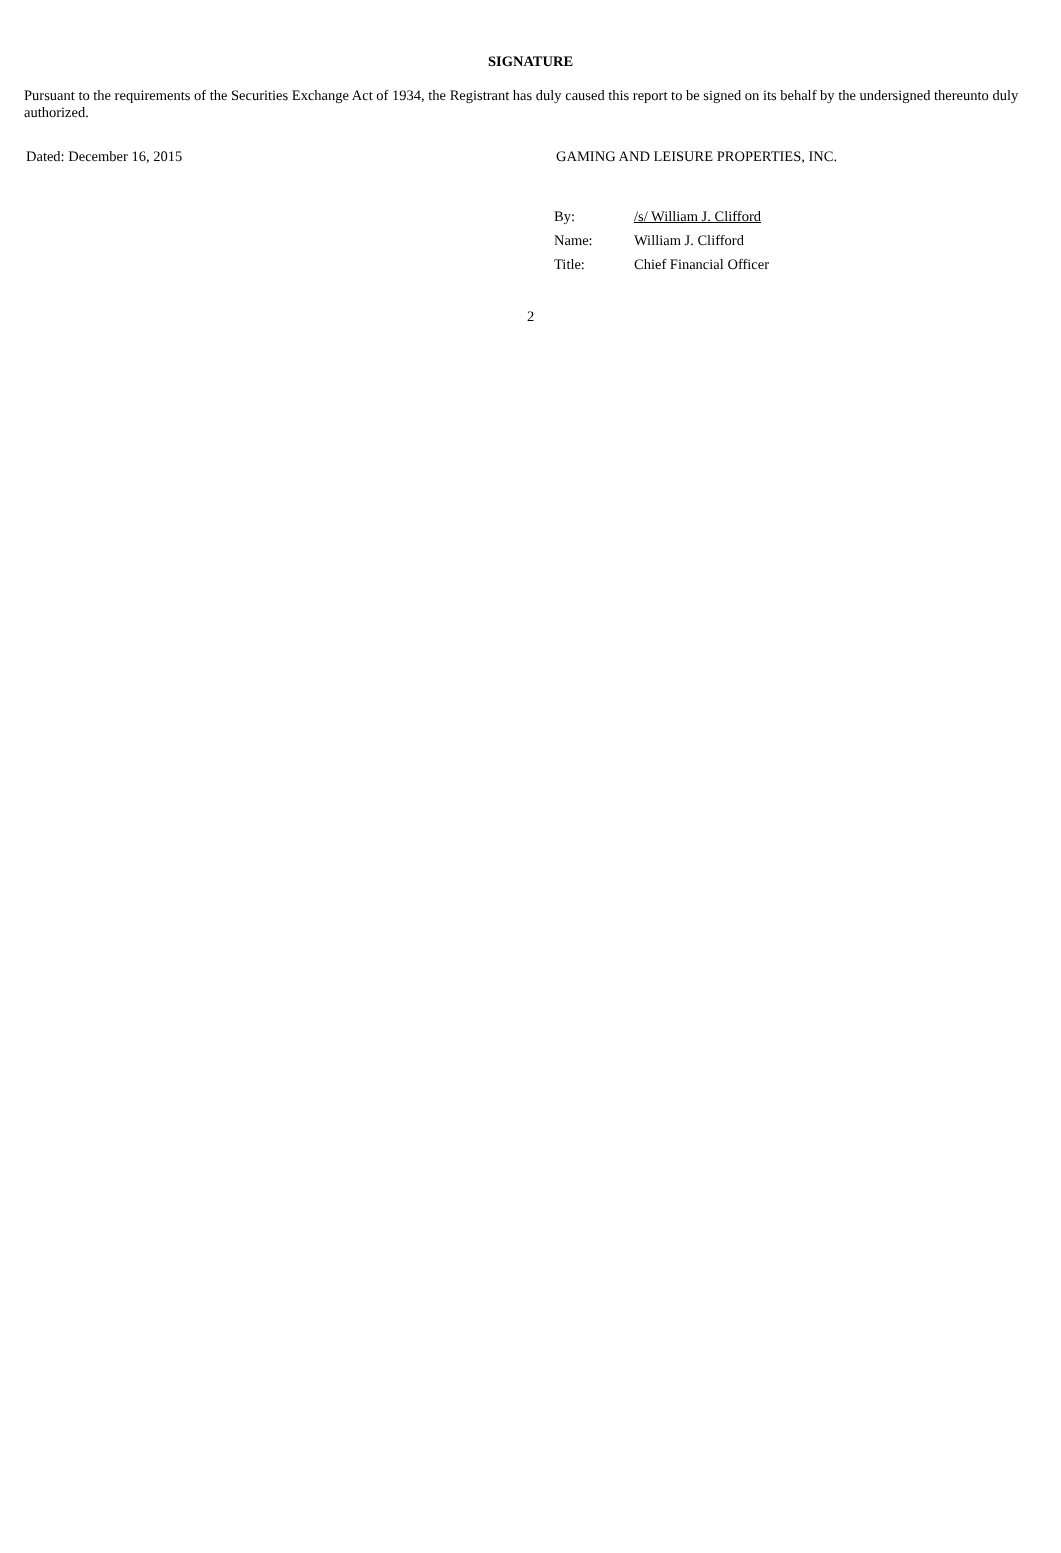SIGNATURE
Pursuant to the requirements of the Securities Exchange Act of 1934, the Registrant has duly caused this report to be signed on its behalf by the undersigned thereunto duly authorized.
Dated: December 16, 2015 GAMING AND LEISURE PROPERTIES, INC.
By: /s/ William J. Clifford
Name: William J. Clifford
Title: Chief Financial Officer
2